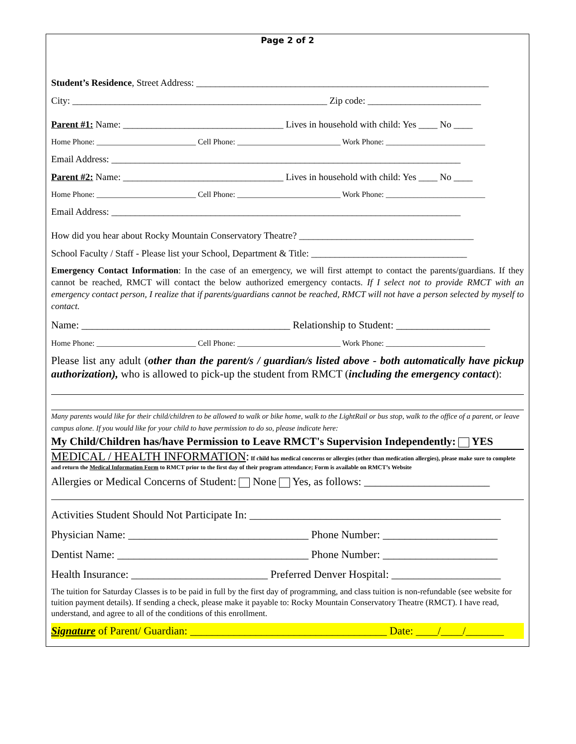Page 2 of 2
Student’s Residence, Street Address: ______________________________________________________________
City: ______________________________________________________ Zip code: ________________________
Parent #1: Name: __________________________________ Lives in household with child: Yes ____ No ____
Home Phone: _________________________ Cell Phone: __________________________ Work Phone: _________________________
Email Address: __________________________________________________________________________
Parent #2: Name: __________________________________ Lives in household with child: Yes ____ No ____
Home Phone: _________________________ Cell Phone: __________________________ Work Phone: _________________________
Email Address: __________________________________________________________________________
How did you hear about Rocky Mountain Conservatory Theatre? _____________________________________
School Faculty / Staff - Please list your School, Department & Title: _________________________________
Emergency Contact Information: In the case of an emergency, we will first attempt to contact the parents/guardians. If they cannot be reached, RMCT will contact the below authorized emergency contacts. If I select not to provide RMCT with an emergency contact person, I realize that if parents/guardians cannot be reached, RMCT will not have a person selected by myself to contact.
Name: ________________________________________ Relationship to Student: __________________
Home Phone: _________________________ Cell Phone: __________________________ Work Phone: _________________________
Please list any adult (other than the parent/s / guardian/s listed above - both automatically have pickup authorization), who is allowed to pick-up the student from RMCT (including the emergency contact):
Many parents would like for their child/children to be allowed to walk or bike home, walk to the LightRail or bus stop, walk to the office of a parent, or leave campus alone. If you would like for your child to have permission to do so, please indicate here:
My Child/Children has/have Permission to Leave RMCT's Supervision Independently: YES
MEDICAL / HEALTH INFORMATION: If child has medical concerns or allergies (other than medication allergies), please make sure to complete and return the Medical Information Form to RMCT prior to the first day of their program attendance; Form is available on RMCT’s Website
Allergies or Medical Concerns of Student: None Yes, as follows: _______________________
Activities Student Should Not Participate In: ______________________________________________
Physician Name: _________________________________ Phone Number: _____________________
Dentist Name: ___________________________________ Phone Number: _____________________
Health Insurance: _________________________ Preferred Denver Hospital: ____________________
The tuition for Saturday Classes is to be paid in full by the first day of programming, and class tuition is non-refundable (see website for tuition payment details). If sending a check, please make it payable to: Rocky Mountain Conservatory Theatre (RMCT). I have read, understand, and agree to all of the conditions of this enrollment.
Signature of Parent/ Guardian: ____________________________________ Date: ____/____/_______